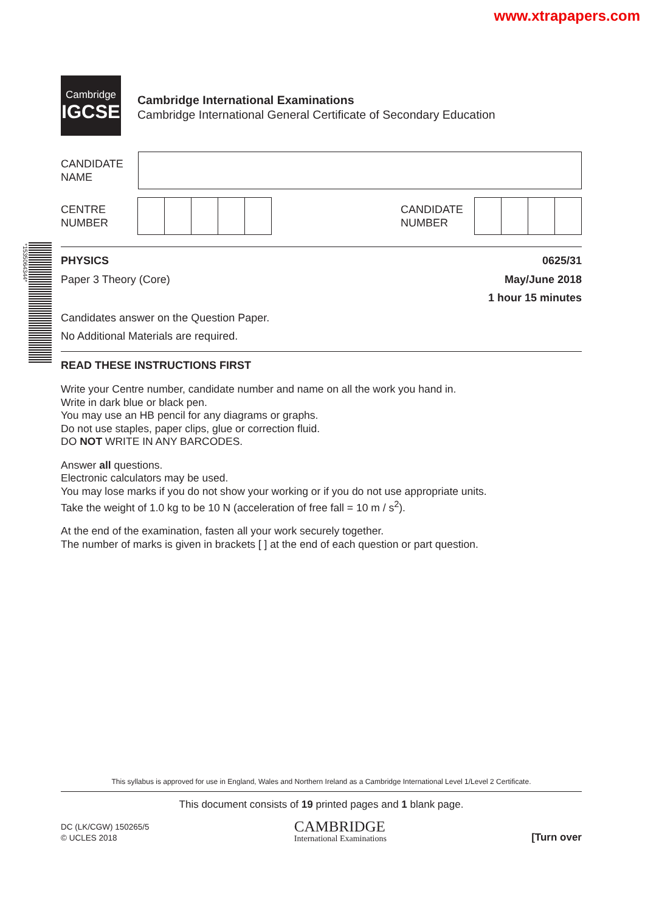www.xtrapapers.com
Cambridge
IGCSE
Cambridge International Examinations
Cambridge International General Certificate of Secondary Education
CANDIDATE
NAME
CENTRE
NUMBER
CANDIDATE
NUMBER
*1535064344*
PHYSICS 0625/31
Paper 3 Theory (Core) May/June 2018
1 hour 15 minutes
Candidates answer on the Question Paper.
No Additional Materials are required.
READ THESE INSTRUCTIONS FIRST
Write your Centre number, candidate number and name on all the work you hand in.
Write in dark blue or black pen.
You may use an HB pencil for any diagrams or graphs.
Do not use staples, paper clips, glue or correction fluid.
DO NOT WRITE IN ANY BARCODES.
Answer all questions.
Electronic calculators may be used.
You may lose marks if you do not show your working or if you do not use appropriate units.
Take the weight of 1.0 kg to be 10 N (acceleration of free fall = 10 m / s<sup>2</sup>).
At the end of the examination, fasten all your work securely together.
The number of marks is given in brackets [ ] at the end of each question or part question.
This syllabus is approved for use in England, Wales and Northern Ireland as a Cambridge International Level 1/Level 2 Certificate.
This document consists of 19 printed pages and 1 blank page.
DC (LK/CGW) 150265/5
© UCLES 2018
CAMBRIDGE
International Examinations
[Turn over